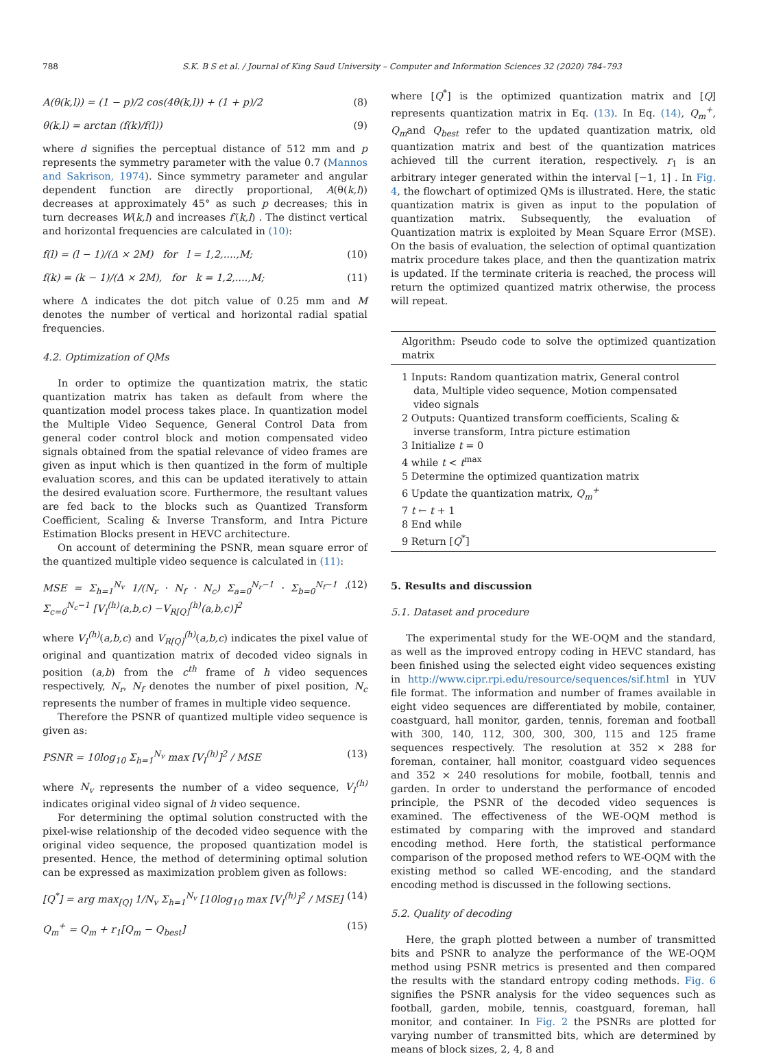788 S.K. B S et al. / Journal of King Saud University – Computer and Information Sciences 32 (2020) 784–793
A(θ(k,l)) = (1 − p)/2 cos(4θ(k,l)) + (1 + p)/2 (8)
θ(k,l) = arctan (f(k)/f(l)) (9)
where d signifies the perceptual distance of 512 mm and p represents the symmetry parameter with the value 0.7 (Mannos and Sakrison, 1974). Since symmetry parameter and angular dependent function are directly proportional, A(θ(k,l)) decreases at approximately 45° as such p decreases; this in turn decreases W(k,l) and increases f′(k,l) . The distinct vertical and horizontal frequencies are calculated in (10):
f(l) = (l − 1)/(Δ × 2M) for l = 1,2,....,M; (10)
f(k) = (k − 1)/(Δ × 2M), for k = 1,2,....,M; (11)
where Δ indicates the dot pitch value of 0.25 mm and M denotes the number of vertical and horizontal radial spatial frequencies.
4.2. Optimization of QMs
In order to optimize the quantization matrix, the static quantization matrix has taken as default from where the quantization model process takes place. In quantization model the Multiple Video Sequence, General Control Data from general coder control block and motion compensated video signals obtained from the spatial relevance of video frames are given as input which is then quantized in the form of multiple evaluation scores, and this can be updated iteratively to attain the desired evaluation score. Furthermore, the resultant values are fed back to the blocks such as Quantized Transform Coefficient, Scaling & Inverse Transform, and Intra Picture Estimation Blocks present in HEVC architecture.
On account of determining the PSNR, mean square error of the quantized multiple video sequence is calculated in (11):
MSE = Σ<sub>h=1</sub><sup>N<sub>v</sub></sup> 1/(N<sub>r</sub> · N<sub>f</sub> · N<sub>c</sub>) Σ<sub>a=0</sub><sup>N<sub>r</sub>−1</sup> · Σ<sub>b=0</sub><sup>N<sub>f</sub>−1</sup> · Σ<sub>c=0</sub><sup>N<sub>c</sub>−1</sup> [V<sub>I</sub><sup>(h)</sup>(a,b,c) −V<sub>R[Q]</sub><sup>(h)</sup>(a,b,c)]<sup>2</sup> (12)
where V<sub>I</sub><sup>(h)</sup>(a,b,c) and V<sub>R[Q]</sub><sup>(h)</sup>(a,b,c) indicates the pixel value of original and quantization matrix of decoded video signals in position (a,b) from the c<sup>th</sup> frame of h video sequences respectively, N<sub>r</sub>, N<sub>f</sub> denotes the number of pixel position, N<sub>c</sub> represents the number of frames in multiple video sequence.
Therefore the PSNR of quantized multiple video sequence is given as:
PSNR = 10log<sub>10</sub> Σ<sub>h=1</sub><sup>N<sub>v</sub></sup> max [V<sub>I</sub><sup>(h)</sup>]<sup>2</sup> / MSE (13)
where N<sub>v</sub> represents the number of a video sequence, V<sub>I</sub><sup>(h)</sup> indicates original video signal of h video sequence.
For determining the optimal solution constructed with the pixel-wise relationship of the decoded video sequence with the original video sequence, the proposed quantization model is presented. Hence, the method of determining optimal solution can be expressed as maximization problem given as follows:
[Q<sup>*</sup>] = arg max<sub>[Q]</sub> 1/N<sub>v</sub> Σ<sub>h=1</sub><sup>N<sub>v</sub></sup> [10log<sub>10</sub> max [V<sub>I</sub><sup>(h)</sup>]<sup>2</sup> / MSE] (14)
Q<sub>m</sub><sup>+</sup> = Q<sub>m</sub> + r<sub>1</sub>[Q<sub>m</sub> − Q<sub>best</sub>] (15)
where [Q<sup>*</sup>] is the optimized quantization matrix and [Q] represents quantization matrix in Eq. (13). In Eq. (14), Q<sub>m</sub><sup>+</sup>, Q<sub>m</sub>and Q<sub>best</sub> refer to the updated quantization matrix, old quantization matrix and best of the quantization matrices achieved till the current iteration, respectively. r<sub>1</sub> is an arbitrary integer generated within the interval [−1, 1] . In Fig. 4, the flowchart of optimized QMs is illustrated. Here, the static quantization matrix is given as input to the population of quantization matrix. Subsequently, the evaluation of Quantization matrix is exploited by Mean Square Error (MSE). On the basis of evaluation, the selection of optimal quantization matrix procedure takes place, and then the quantization matrix is updated. If the terminate criteria is reached, the process will return the optimized quantized matrix otherwise, the process will repeat.
Algorithm: Pseudo code to solve the optimized quantization matrix
1 Inputs: Random quantization matrix, General control data, Multiple video sequence, Motion compensated video signals
2 Outputs: Quantized transform coefficients, Scaling & inverse transform, Intra picture estimation
3 Initialize t = 0
4 while t < t<sup>max</sup>
5 Determine the optimized quantization matrix
6 Update the quantization matrix, Q<sub>m</sub><sup>+</sup>
7 t ← t + 1
8 End while
9 Return [Q<sup>*</sup>]
5. Results and discussion
5.1. Dataset and procedure
The experimental study for the WE-OQM and the standard, as well as the improved entropy coding in HEVC standard, has been finished using the selected eight video sequences existing in http://www.cipr.rpi.edu/resource/sequences/sif.html in YUV file format. The information and number of frames available in eight video sequences are differentiated by mobile, container, coastguard, hall monitor, garden, tennis, foreman and football with 300, 140, 112, 300, 300, 300, 115 and 125 frame sequences respectively. The resolution at 352 × 288 for foreman, container, hall monitor, coastguard video sequences and 352 × 240 resolutions for mobile, football, tennis and garden. In order to understand the performance of encoded principle, the PSNR of the decoded video sequences is examined. The effectiveness of the WE-OQM method is estimated by comparing with the improved and standard encoding method. Here forth, the statistical performance comparison of the proposed method refers to WE-OQM with the existing method so called WE-encoding, and the standard encoding method is discussed in the following sections.
5.2. Quality of decoding
Here, the graph plotted between a number of transmitted bits and PSNR to analyze the performance of the WE-OQM method using PSNR metrics is presented and then compared the results with the standard entropy coding methods. Fig. 6 signifies the PSNR analysis for the video sequences such as football, garden, mobile, tennis, coastguard, foreman, hall monitor, and container. In Fig. 2 the PSNRs are plotted for varying number of transmitted bits, which are determined by means of block sizes, 2, 4, 8 and